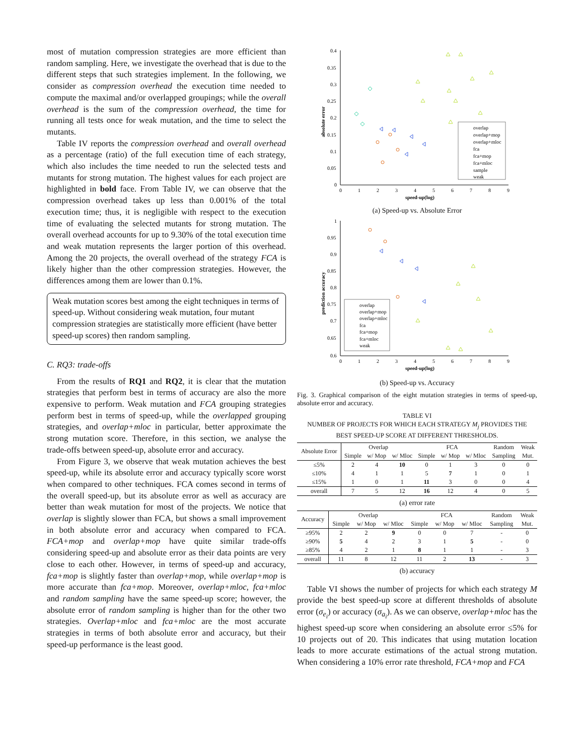most of mutation compression strategies are more efficient than random sampling. Here, we investigate the overhead that is due to the different steps that such strategies implement. In the following, we consider as compression overhead the execution time needed to compute the maximal and/or overlapped groupings; while the overall overhead is the sum of the compression overhead, the time for running all tests once for weak mutation, and the time to select the mutants.
Table IV reports the compression overhead and overall overhead as a percentage (ratio) of the full execution time of each strategy, which also includes the time needed to run the selected tests and mutants for strong mutation. The highest values for each project are highlighted in bold face. From Table IV, we can observe that the compression overhead takes up less than 0.001% of the total execution time; thus, it is negligible with respect to the execution time of evaluating the selected mutants for strong mutation. The overall overhead accounts for up to 9.30% of the total execution time and weak mutation represents the larger portion of this overhead. Among the 20 projects, the overall overhead of the strategy FCA is likely higher than the other compression strategies. However, the differences among them are lower than 0.1%.
Weak mutation scores best among the eight techniques in terms of speed-up. Without considering weak mutation, four mutant compression strategies are statistically more efficient (have better speed-up scores) then random sampling.
C. RQ3: trade-offs
From the results of RQ1 and RQ2, it is clear that the mutation strategies that perform best in terms of accuracy are also the more expensive to perform. Weak mutation and FCA grouping strategies perform best in terms of speed-up, while the overlapped grouping strategies, and overlap+mloc in particular, better approximate the strong mutation score. Therefore, in this section, we analyse the trade-offs between speed-up, absolute error and accuracy.
From Figure 3, we observe that weak mutation achieves the best speed-up, while its absolute error and accuracy typically score worst when compared to other techniques. FCA comes second in terms of the overall speed-up, but its absolute error as well as accuracy are better than weak mutation for most of the projects. We notice that overlap is slightly slower than FCA, but shows a small improvement in both absolute error and accuracy when compared to FCA. FCA+mop and overlap+mop have quite similar trade-offs considering speed-up and absolute error as their data points are very close to each other. However, in terms of speed-up and accuracy, fca+mop is slightly faster than overlap+mop, while overlap+mop is more accurate than fca+mop. Moreover, overlap+mloc, fca+mloc and random sampling have the same speed-up score; however, the absolute error of random sampling is higher than for the other two strategies. Overlap+mloc and fca+mloc are the most accurate strategies in terms of both absolute error and accuracy, but their speed-up performance is the least good.
0.4
0.35
0.3
0.25
0.2
0.15
0.1
0.05
0
0
1
2
3
4
5
6
7
8
9
speed-up(log)
absolute error
overlap
overlap+mop
overlap+mloc
fca
fca+mop
fca+mloc
sample
weak
(a) Speed-up vs. Absolute Error
1
0.95
0.9
0.85
0.8
0.75
0.7
0.65
0.6
0
1
2
3
4
5
6
7
8
9
speed-up(log)
prediction accuracy
overlap
overlap+mop
overlap+mloc
fca
fca+mop
fca+mloc
weak
(b) Speed-up vs. Accuracy
Fig. 3. Graphical comparison of the eight mutation strategies in terms of speed-up, absolute error and accuracy.
TABLE VI
NUMBER OF PROJECTS FOR WHICH EACH STRATEGY M<sub>j</sub> PROVIDES THE
BEST SPEED-UP SCORE AT DIFFERENT THRESHOLDS.
| Absolute Error | Overlap | | | FCA | | | Random | Weak |
| --- | --- | --- | --- | --- | --- | --- | --- | --- |
| | Simple | w/ Mop | w/ Mloc | Simple | w/ Mop | w/ Mloc | Sampling | Mut. |
| ≤5% | 2 | 4 | 10 | 0 | 1 | 3 | 0 | 0 |
| ≤10% | 4 | 1 | 1 | 5 | 7 | 1 | 0 | 1 |
| ≤15% | 1 | 0 | 1 | 11 | 3 | 0 | 0 | 4 |
| overall | 7 | 5 | 12 | 16 | 12 | 4 | 0 | 5 |
| (a) error rate | | | | | | | | |
| Accuracy | Overlap | | | FCA | | | Random | Weak |
| --- | --- | --- | --- | --- | --- | --- | --- | --- |
| | Simple | w/ Mop | w/ Mloc | Simple | w/ Mop | w/ Mloc | Sampling | Mut. |
| ≥95% | 2 | 2 | 9 | 0 | 0 | 7 | - | 0 |
| ≥90% | 5 | 4 | 2 | 3 | 1 | 5 | - | 0 |
| ≥85% | 4 | 2 | 1 | 8 | 1 | 1 | - | 3 |
| overall | 11 | 8 | 12 | 11 | 2 | 13 | - | 3 |
| (b) accuracy | | | | | | | | |
Table VI shows the number of projects for which each strategy M provide the best speed-up score at different thresholds of absolute error (σ<sub>e<sub>i</sub></sub>) or accuracy (σ<sub>a<sub>i</sub></sub>). As we can observe, overlap+mloc has the highest speed-up score when considering an absolute error ≤5% for 10 projects out of 20. This indicates that using mutation location leads to more accurate estimations of the actual strong mutation. When considering a 10% error rate threshold, FCA+mop and FCA